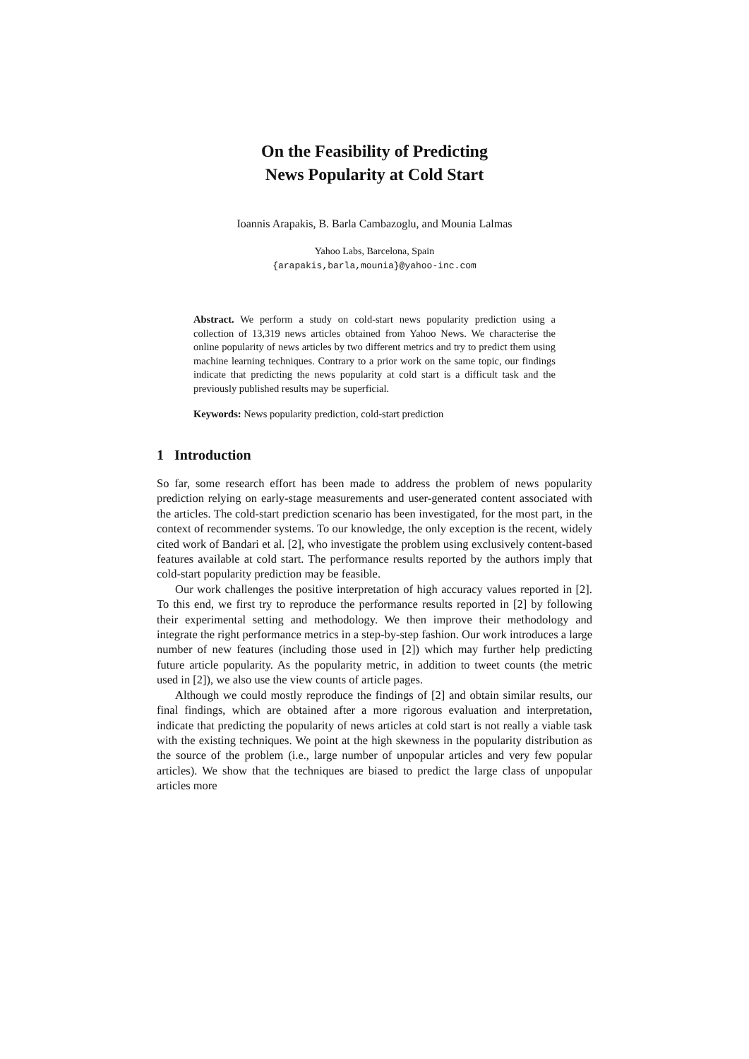On the Feasibility of Predicting
News Popularity at Cold Start
Ioannis Arapakis, B. Barla Cambazoglu, and Mounia Lalmas
Yahoo Labs, Barcelona, Spain
{arapakis,barla,mounia}@yahoo-inc.com
Abstract. We perform a study on cold-start news popularity prediction using a collection of 13,319 news articles obtained from Yahoo News. We characterise the online popularity of news articles by two different metrics and try to predict them using machine learning techniques. Contrary to a prior work on the same topic, our findings indicate that predicting the news popularity at cold start is a difficult task and the previously published results may be superficial.
Keywords: News popularity prediction, cold-start prediction
1 Introduction
So far, some research effort has been made to address the problem of news popularity prediction relying on early-stage measurements and user-generated content associated with the articles. The cold-start prediction scenario has been investigated, for the most part, in the context of recommender systems. To our knowledge, the only exception is the recent, widely cited work of Bandari et al. [2], who investigate the problem using exclusively content-based features available at cold start. The performance results reported by the authors imply that cold-start popularity prediction may be feasible.
Our work challenges the positive interpretation of high accuracy values reported in [2]. To this end, we first try to reproduce the performance results reported in [2] by following their experimental setting and methodology. We then improve their methodology and integrate the right performance metrics in a step-by-step fashion. Our work introduces a large number of new features (including those used in [2]) which may further help predicting future article popularity. As the popularity metric, in addition to tweet counts (the metric used in [2]), we also use the view counts of article pages.
Although we could mostly reproduce the findings of [2] and obtain similar results, our final findings, which are obtained after a more rigorous evaluation and interpretation, indicate that predicting the popularity of news articles at cold start is not really a viable task with the existing techniques. We point at the high skewness in the popularity distribution as the source of the problem (i.e., large number of unpopular articles and very few popular articles). We show that the techniques are biased to predict the large class of unpopular articles more